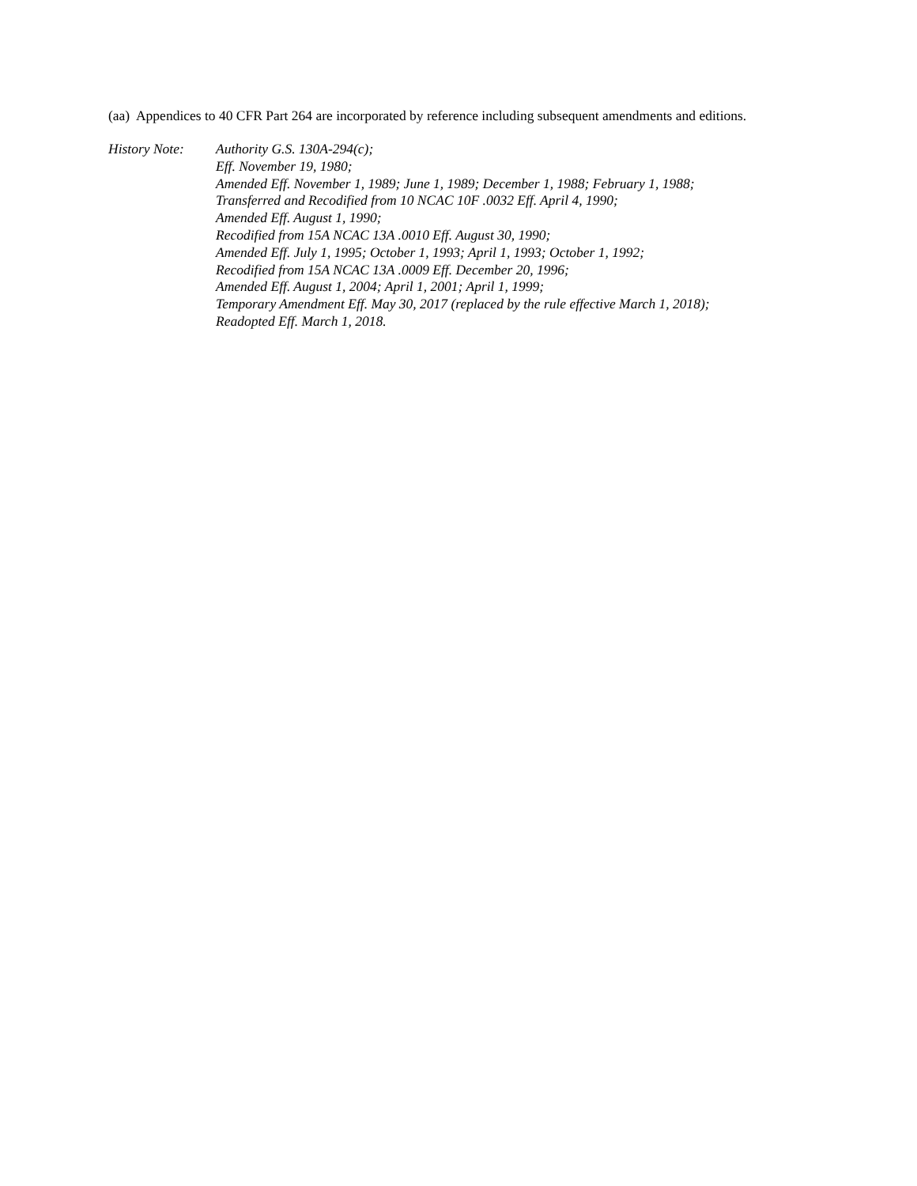(aa) Appendices to 40 CFR Part 264 are incorporated by reference including subsequent amendments and editions.
History Note:
Authority G.S. 130A-294(c);
Eff. November 19, 1980;
Amended Eff. November 1, 1989; June 1, 1989; December 1, 1988; February 1, 1988;
Transferred and Recodified from 10 NCAC 10F .0032 Eff. April 4, 1990;
Amended Eff. August 1, 1990;
Recodified from 15A NCAC 13A .0010 Eff. August 30, 1990;
Amended Eff. July 1, 1995; October 1, 1993; April 1, 1993; October 1, 1992;
Recodified from 15A NCAC 13A .0009 Eff. December 20, 1996;
Amended Eff. August 1, 2004; April 1, 2001; April 1, 1999;
Temporary Amendment Eff. May 30, 2017 (replaced by the rule effective March 1, 2018);
Readopted Eff. March 1, 2018.